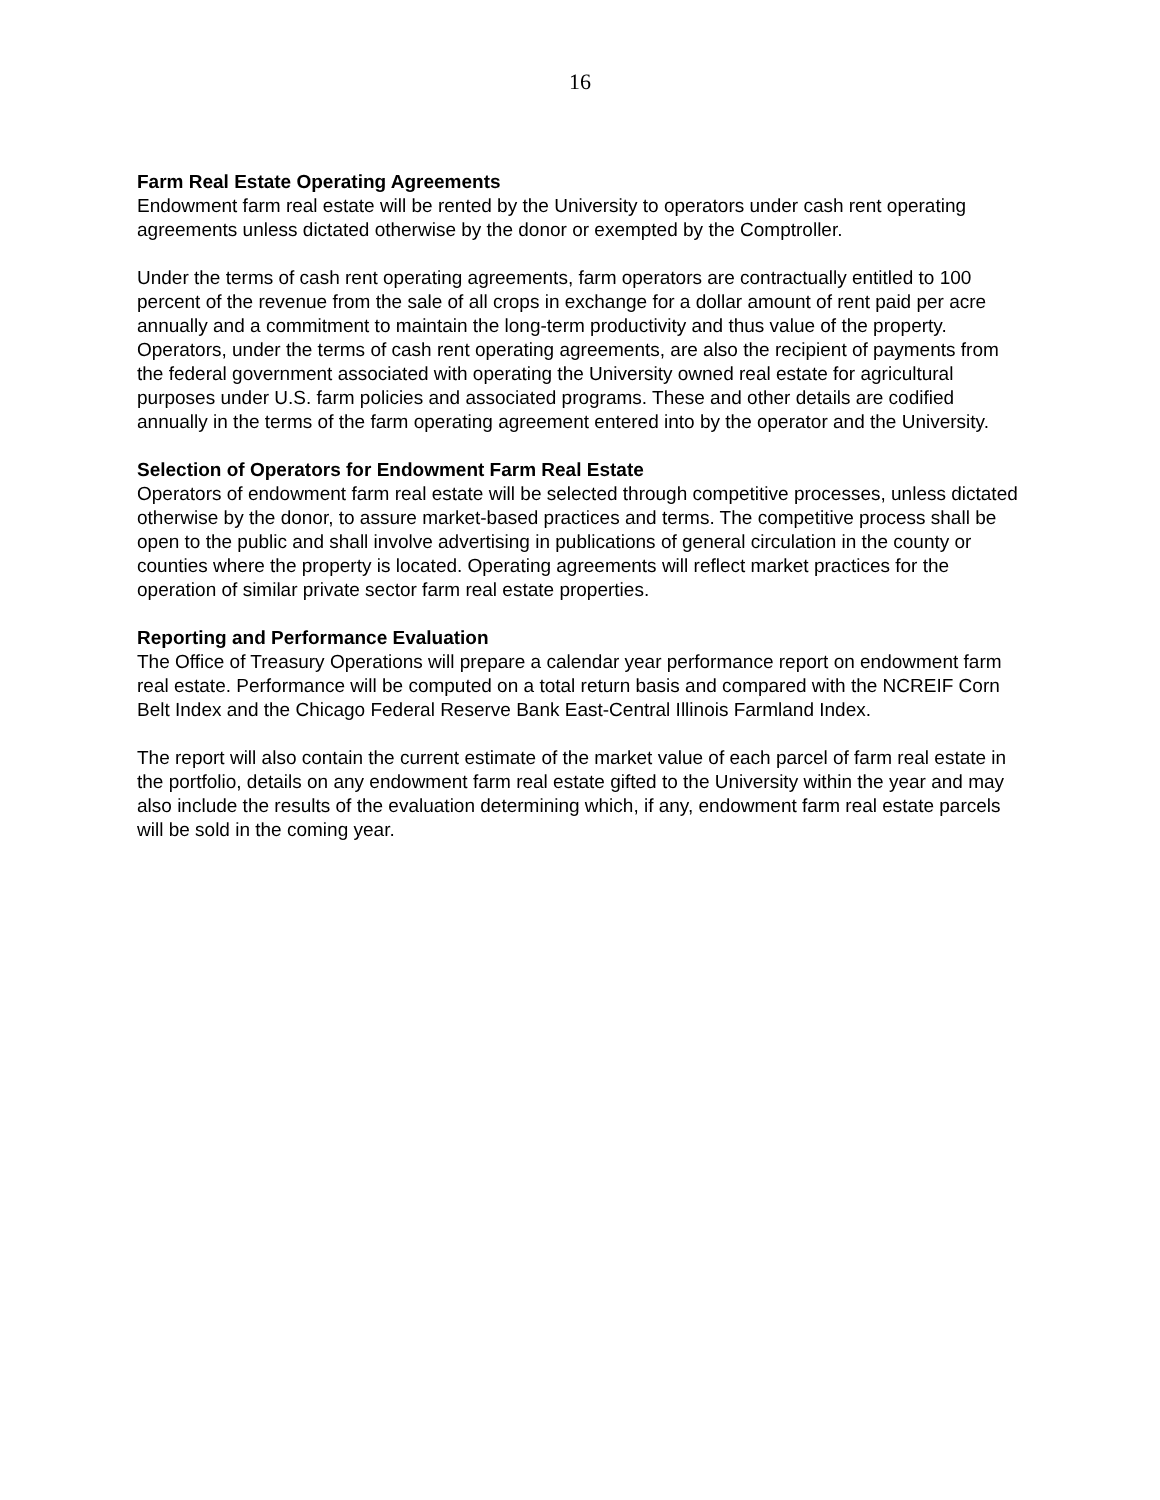16
Farm Real Estate Operating Agreements
Endowment farm real estate will be rented by the University to operators under cash rent operating agreements unless dictated otherwise by the donor or exempted by the Comptroller.
Under the terms of cash rent operating agreements, farm operators are contractually entitled to 100 percent of the revenue from the sale of all crops in exchange for a dollar amount of rent paid per acre annually and a commitment to maintain the long-term productivity and thus value of the property. Operators, under the terms of cash rent operating agreements, are also the recipient of payments from the federal government associated with operating the University owned real estate for agricultural purposes under U.S. farm policies and associated programs. These and other details are codified annually in the terms of the farm operating agreement entered into by the operator and the University.
Selection of Operators for Endowment Farm Real Estate
Operators of endowment farm real estate will be selected through competitive processes, unless dictated otherwise by the donor, to assure market-based practices and terms. The competitive process shall be open to the public and shall involve advertising in publications of general circulation in the county or counties where the property is located. Operating agreements will reflect market practices for the operation of similar private sector farm real estate properties.
Reporting and Performance Evaluation
The Office of Treasury Operations will prepare a calendar year performance report on endowment farm real estate. Performance will be computed on a total return basis and compared with the NCREIF Corn Belt Index and the Chicago Federal Reserve Bank East-Central Illinois Farmland Index.
The report will also contain the current estimate of the market value of each parcel of farm real estate in the portfolio, details on any endowment farm real estate gifted to the University within the year and may also include the results of the evaluation determining which, if any, endowment farm real estate parcels will be sold in the coming year.